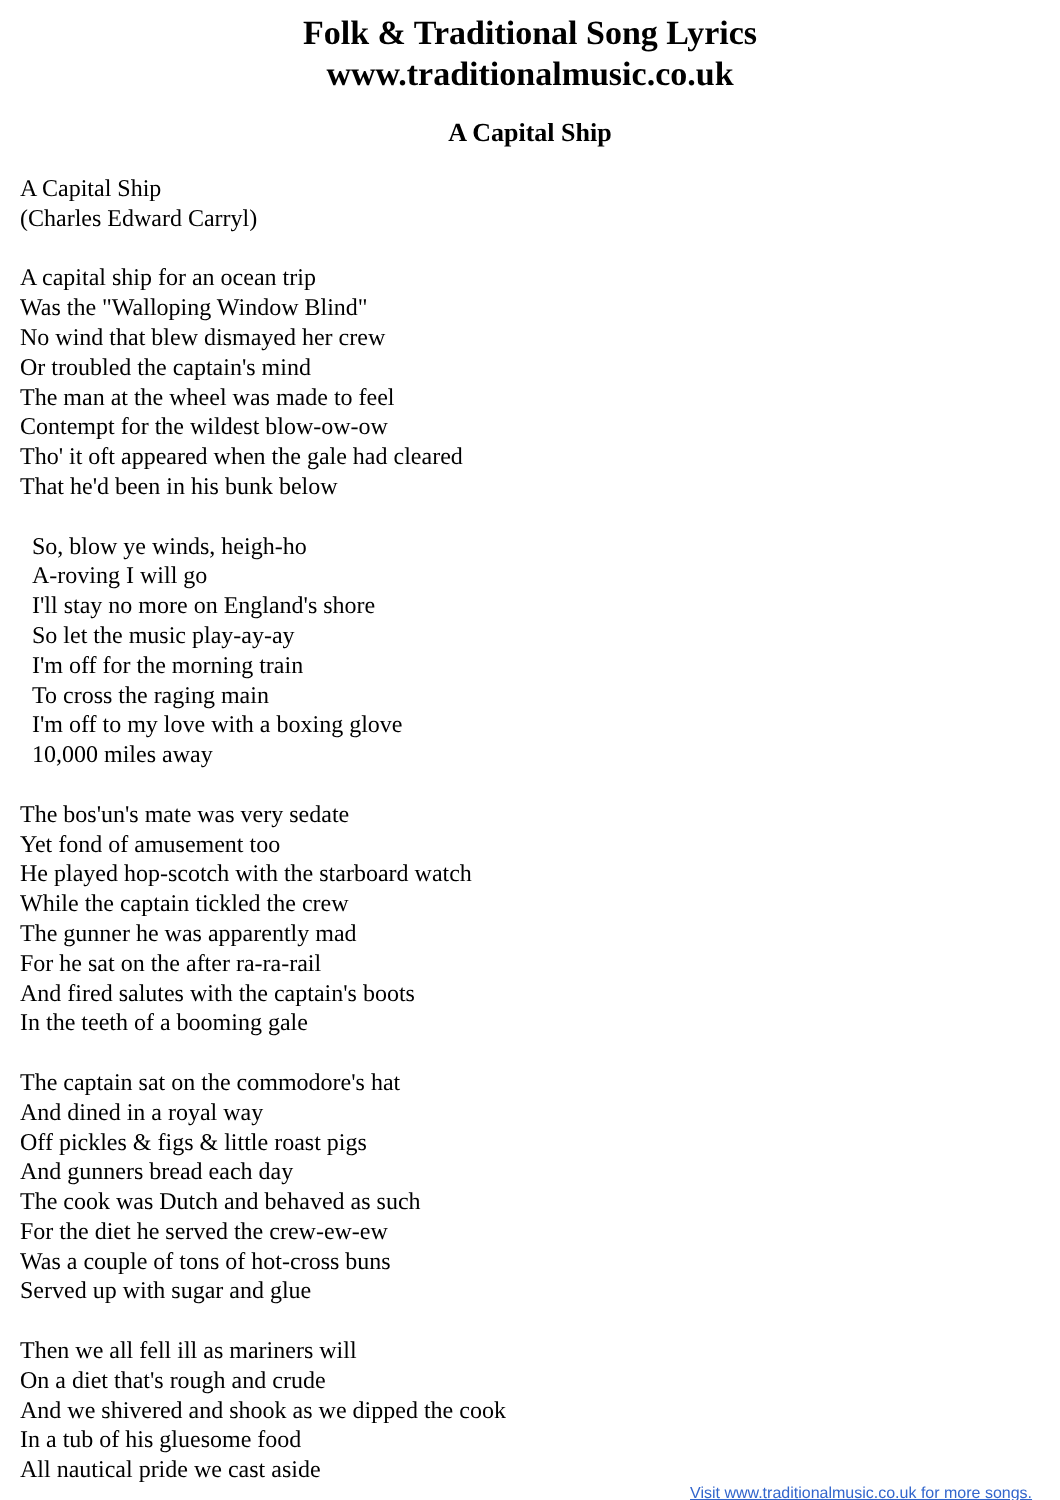Folk & Traditional Song Lyrics
www.traditionalmusic.co.uk
A Capital Ship
A Capital Ship
(Charles Edward Carryl)
A capital ship for an ocean trip
Was the "Walloping Window Blind"
No wind that blew dismayed her crew
Or troubled the captain's mind
The man at the wheel was made to feel
Contempt for the wildest blow-ow-ow
Tho' it oft appeared when the gale had cleared
That he'd been in his bunk below
So, blow ye winds, heigh-ho
A-roving I will go
I'll stay no more on England's shore
So let the music play-ay-ay
I'm off for the morning train
To cross the raging main
I'm off to my love with a boxing glove
10,000 miles away
The bos'un's mate was very sedate
Yet fond of amusement too
He played hop-scotch with the starboard watch
While the captain tickled the crew
The gunner he was apparently mad
For he sat on the after ra-ra-rail
And fired salutes with the captain's boots
In the teeth of a booming gale
The captain sat on the commodore's hat
And dined in a royal way
Off pickles & figs & little roast pigs
And gunners bread each day
The cook was Dutch and behaved as such
For the diet he served the crew-ew-ew
Was a couple of tons of hot-cross buns
Served up with sugar and glue
Then we all fell ill as mariners will
On a diet that's rough and crude
And we shivered and shook as we dipped the cook
In a tub of his gluesome food
All nautical pride we cast aside
Visit www.traditionalmusic.co.uk for more songs.